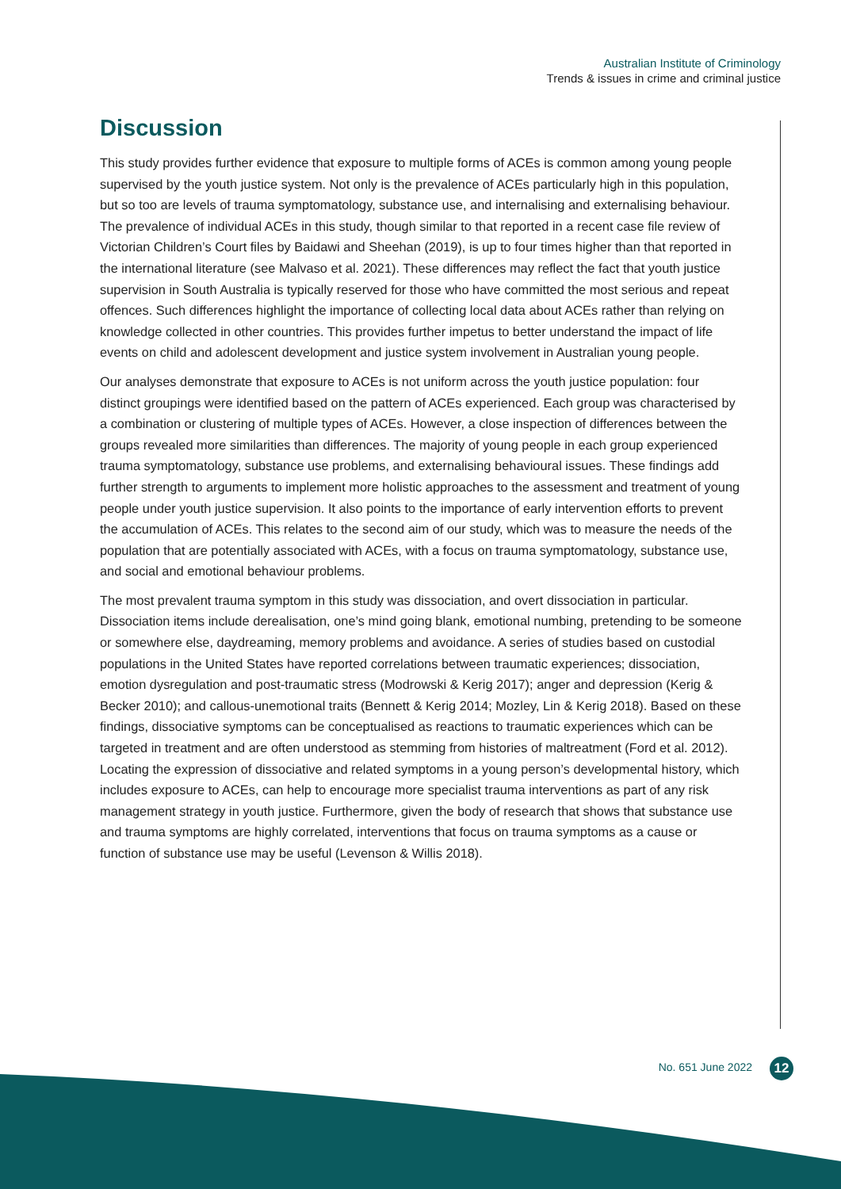Australian Institute of Criminology
Trends & issues in crime and criminal justice
Discussion
This study provides further evidence that exposure to multiple forms of ACEs is common among young people supervised by the youth justice system. Not only is the prevalence of ACEs particularly high in this population, but so too are levels of trauma symptomatology, substance use, and internalising and externalising behaviour. The prevalence of individual ACEs in this study, though similar to that reported in a recent case file review of Victorian Children’s Court files by Baidawi and Sheehan (2019), is up to four times higher than that reported in the international literature (see Malvaso et al. 2021). These differences may reflect the fact that youth justice supervision in South Australia is typically reserved for those who have committed the most serious and repeat offences. Such differences highlight the importance of collecting local data about ACEs rather than relying on knowledge collected in other countries. This provides further impetus to better understand the impact of life events on child and adolescent development and justice system involvement in Australian young people.
Our analyses demonstrate that exposure to ACEs is not uniform across the youth justice population: four distinct groupings were identified based on the pattern of ACEs experienced. Each group was characterised by a combination or clustering of multiple types of ACEs. However, a close inspection of differences between the groups revealed more similarities than differences. The majority of young people in each group experienced trauma symptomatology, substance use problems, and externalising behavioural issues. These findings add further strength to arguments to implement more holistic approaches to the assessment and treatment of young people under youth justice supervision. It also points to the importance of early intervention efforts to prevent the accumulation of ACEs. This relates to the second aim of our study, which was to measure the needs of the population that are potentially associated with ACEs, with a focus on trauma symptomatology, substance use, and social and emotional behaviour problems.
The most prevalent trauma symptom in this study was dissociation, and overt dissociation in particular. Dissociation items include derealisation, one’s mind going blank, emotional numbing, pretending to be someone or somewhere else, daydreaming, memory problems and avoidance. A series of studies based on custodial populations in the United States have reported correlations between traumatic experiences; dissociation, emotion dysregulation and post-traumatic stress (Modrowski & Kerig 2017); anger and depression (Kerig & Becker 2010); and callous-unemotional traits (Bennett & Kerig 2014; Mozley, Lin & Kerig 2018). Based on these findings, dissociative symptoms can be conceptualised as reactions to traumatic experiences which can be targeted in treatment and are often understood as stemming from histories of maltreatment (Ford et al. 2012). Locating the expression of dissociative and related symptoms in a young person’s developmental history, which includes exposure to ACEs, can help to encourage more specialist trauma interventions as part of any risk management strategy in youth justice. Furthermore, given the body of research that shows that substance use and trauma symptoms are highly correlated, interventions that focus on trauma symptoms as a cause or function of substance use may be useful (Levenson & Willis 2018).
No. 651 June 2022 12